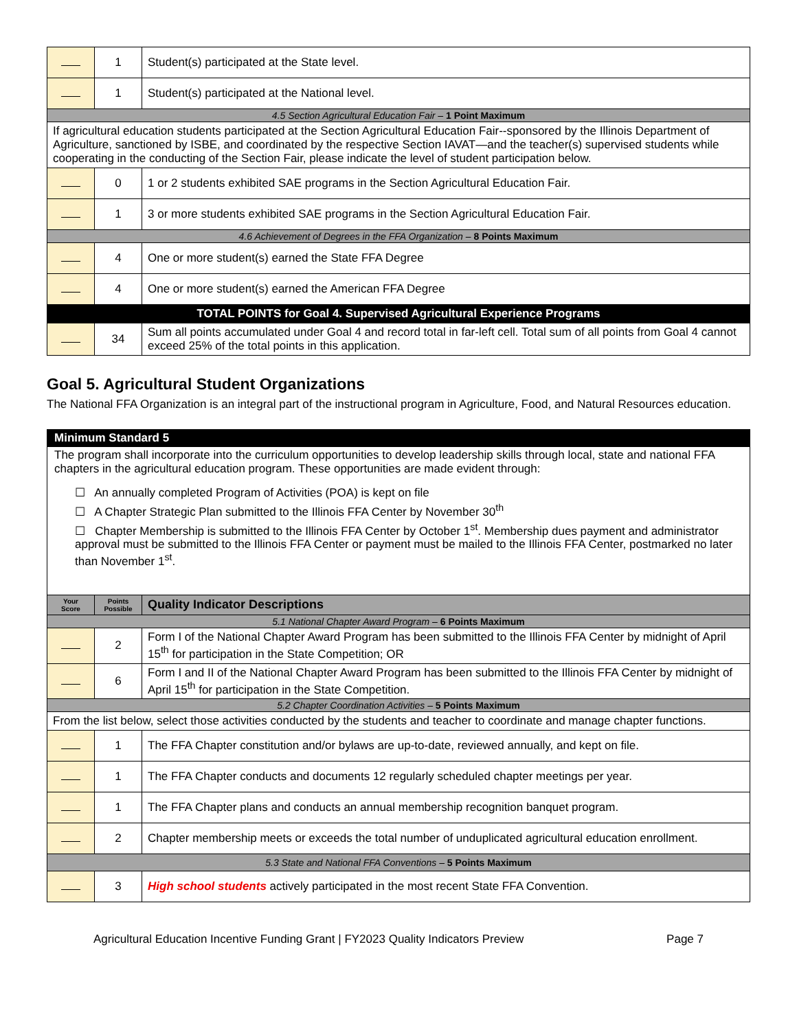| | 1 | Student(s) participated at the State level. |
| | 1 | Student(s) participated at the National level. |
| 4.5 Section Agricultural Education Fair – 1 Point Maximum | | |
| If agricultural education students participated at the Section Agricultural Education Fair--sponsored by the Illinois Department of Agriculture, sanctioned by ISBE, and coordinated by the respective Section IAVAT—and the teacher(s) supervised students while cooperating in the conducting of the Section Fair, please indicate the level of student participation below. | | |
| | 0 | 1 or 2 students exhibited SAE programs in the Section Agricultural Education Fair. |
| | 1 | 3 or more students exhibited SAE programs in the Section Agricultural Education Fair. |
| 4.6 Achievement of Degrees in the FFA Organization – 8 Points Maximum | | |
| | 4 | One or more student(s) earned the State FFA Degree |
| | 4 | One or more student(s) earned the American FFA Degree |
| TOTAL POINTS for Goal 4. Supervised Agricultural Experience Programs | | |
| | 34 | Sum all points accumulated under Goal 4 and record total in far-left cell. Total sum of all points from Goal 4 cannot exceed 25% of the total points in this application. |
Goal 5. Agricultural Student Organizations
The National FFA Organization is an integral part of the instructional program in Agriculture, Food, and Natural Resources education.
| Minimum Standard 5 | | |
| The program shall incorporate into the curriculum opportunities to develop leadership skills through local, state and national FFA chapters in the agricultural education program. These opportunities are made evident through: ☐ An annually completed Program of Activities (POA) is kept on file ☐ A Chapter Strategic Plan submitted to the Illinois FFA Center by November 30<sup>th</sup> ☐ Chapter Membership is submitted to the Illinois FFA Center by October 1<sup>st</sup>. Membership dues payment and administrator approval must be submitted to the Illinois FFA Center or payment must be mailed to the Illinois FFA Center, postmarked no later than November 1<sup>st</sup>. | | |
| Your Score | Points Possible | Quality Indicator Descriptions |
| 5.1 National Chapter Award Program – 6 Points Maximum | | |
| | 2 | Form I of the National Chapter Award Program has been submitted to the Illinois FFA Center by midnight of April 15<sup>th</sup> for participation in the State Competition; OR |
| | 6 | Form I and II of the National Chapter Award Program has been submitted to the Illinois FFA Center by midnight of April 15<sup>th</sup> for participation in the State Competition. |
| 5.2 Chapter Coordination Activities – 5 Points Maximum | | |
| From the list below, select those activities conducted by the students and teacher to coordinate and manage chapter functions. | | |
| | 1 | The FFA Chapter constitution and/or bylaws are up-to-date, reviewed annually, and kept on file. |
| | 1 | The FFA Chapter conducts and documents 12 regularly scheduled chapter meetings per year. |
| | 1 | The FFA Chapter plans and conducts an annual membership recognition banquet program. |
| | 2 | Chapter membership meets or exceeds the total number of unduplicated agricultural education enrollment. |
| 5.3 State and National FFA Conventions – 5 Points Maximum | | |
| | 3 | High school students actively participated in the most recent State FFA Convention. |
Agricultural Education Incentive Funding Grant | FY2023 Quality Indicators Preview Page 7